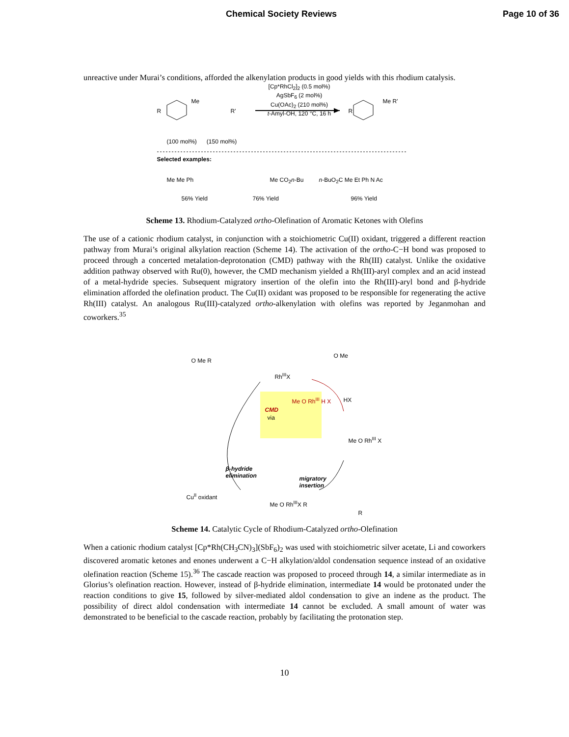Chemical Society Reviews Page 10 of 36
unreactive under Murai’s conditions, afforded the alkenylation products in good yields with this rhodium catalysis.
[Cp*RhCl<sub>2</sub>]<sub>2</sub> (0.5 mol%)
AgSbF<sub>6</sub> (2 mol%)
Cu(OAc)<sub>2</sub> (210 mol%)
t-Amyl-OH, 120 °C, 16 h
R
Me
R' R
Me R'
(100 mol%) (150 mol%)
Selected examples:
Me Me Ph Me CO<sub>2</sub>n-Bu n-BuO<sub>2</sub>C Me Et Ph N Ac
56% Yield 76% Yield 96% Yield
Scheme 13. Rhodium-Catalyzed ortho-Olefination of Aromatic Ketones with Olefins
The use of a cationic rhodium catalyst, in conjunction with a stoichiometric Cu(II) oxidant, triggered a different reaction pathway from Murai’s original alkylation reaction (Scheme 14). The activation of the ortho-C−H bond was proposed to proceed through a concerted metalation-deprotonation (CMD) pathway with the Rh(III) catalyst. Unlike the oxidative addition pathway observed with Ru(0), however, the CMD mechanism yielded a Rh(III)-aryl complex and an acid instead of a metal-hydride species. Subsequent migratory insertion of the olefin into the Rh(III)-aryl bond and β-hydride elimination afforded the olefination product. The Cu(II) oxidant was proposed to be responsible for regenerating the active Rh(III) catalyst. An analogous Ru(III)-catalyzed ortho-alkenylation with olefins was reported by Jeganmohan and coworkers.<sup>35</sup>
O Me R
Rh<sup>III</sup>X
O Me
HX
CMD
via
Me O Rh<sup>III</sup> H X
Me O Rh<sup>III</sup> X
β-hydride
elimination
migratory
insertion
Cu<sup>II</sup> oxidant
Me O Rh<sup>III</sup>X R
R
Scheme 14. Catalytic Cycle of Rhodium-Catalyzed ortho-Olefination
When a cationic rhodium catalyst [Cp*Rh(CH<sub>3</sub>CN)<sub>3</sub>](SbF<sub>6</sub>)<sub>2</sub> was used with stoichiometric silver acetate, Li and coworkers discovered aromatic ketones and enones underwent a C−H alkylation/aldol condensation sequence instead of an oxidative olefination reaction (Scheme 15).<sup>36</sup> The cascade reaction was proposed to proceed through 14, a similar intermediate as in Glorius’s olefination reaction. However, instead of β-hydride elimination, intermediate 14 would be protonated under the reaction conditions to give 15, followed by silver-mediated aldol condensation to give an indene as the product. The possibility of direct aldol condensation with intermediate 14 cannot be excluded. A small amount of water was demonstrated to be beneficial to the cascade reaction, probably by facilitating the protonation step.
10